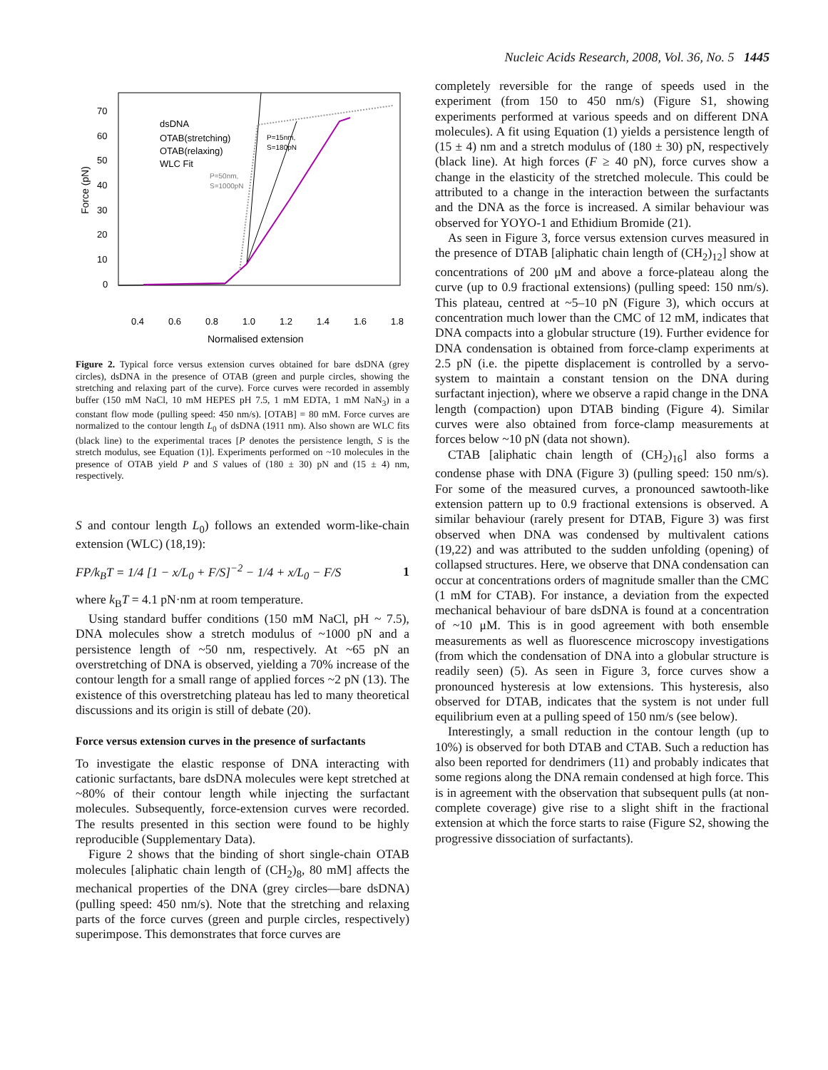Nucleic Acids Research, 2008, Vol. 36, No. 5 1445
70
60
50
40
30
20
10
0
0.4
0.6
0.8
1.0
1.2
1.4
1.6
1.8
Normalised extension
Force (pN)
dsDNA
OTAB(stretching)
OTAB(relaxing)
WLC Fit
P=15nm,
S=180pN
P=50nm,
S=1000pN
Figure 2. Typical force versus extension curves obtained for bare dsDNA (grey circles), dsDNA in the presence of OTAB (green and purple circles, showing the stretching and relaxing part of the curve). Force curves were recorded in assembly buffer (150 mM NaCl, 10 mM HEPES pH 7.5, 1 mM EDTA, 1 mM NaN<sub>3</sub>) in a constant flow mode (pulling speed: 450 nm/s). [OTAB] = 80 mM. Force curves are normalized to the contour length L<sub>0</sub> of dsDNA (1911 nm). Also shown are WLC fits (black line) to the experimental traces [P denotes the persistence length, S is the stretch modulus, see Equation (1)]. Experiments performed on ~10 molecules in the presence of OTAB yield P and S values of (180 ± 30) pN and (15 ± 4) nm, respectively.
S and contour length L<sub>0</sub>) follows an extended worm-like-chain extension (WLC) (18,19):
FP/k<sub>B</sub>T = 1/4 [1 − x/L<sub>0</sub> + F/S]<sup>−2</sup> − 1/4 + x/L<sub>0</sub> − F/S 1
where k<sub>B</sub>T = 4.1 pN·nm at room temperature.
Using standard buffer conditions (150 mM NaCl, pH ~ 7.5), DNA molecules show a stretch modulus of ~1000 pN and a persistence length of ~50 nm, respectively. At ~65 pN an overstretching of DNA is observed, yielding a 70% increase of the contour length for a small range of applied forces ~2 pN (13). The existence of this overstretching plateau has led to many theoretical discussions and its origin is still of debate (20).
Force versus extension curves in the presence of surfactants
To investigate the elastic response of DNA interacting with cationic surfactants, bare dsDNA molecules were kept stretched at ~80% of their contour length while injecting the surfactant molecules. Subsequently, force-extension curves were recorded. The results presented in this section were found to be highly reproducible (Supplementary Data).
Figure 2 shows that the binding of short single-chain OTAB molecules [aliphatic chain length of (CH<sub>2</sub>)<sub>8</sub>, 80 mM] affects the mechanical properties of the DNA (grey circles—bare dsDNA) (pulling speed: 450 nm/s). Note that the stretching and relaxing parts of the force curves (green and purple circles, respectively) superimpose. This demonstrates that force curves are
completely reversible for the range of speeds used in the experiment (from 150 to 450 nm/s) (Figure S1, showing experiments performed at various speeds and on different DNA molecules). A fit using Equation (1) yields a persistence length of (15 ± 4) nm and a stretch modulus of (180 ± 30) pN, respectively (black line). At high forces (F ≥ 40 pN), force curves show a change in the elasticity of the stretched molecule. This could be attributed to a change in the interaction between the surfactants and the DNA as the force is increased. A similar behaviour was observed for YOYO-1 and Ethidium Bromide (21).
As seen in Figure 3, force versus extension curves measured in the presence of DTAB [aliphatic chain length of (CH<sub>2</sub>)<sub>12</sub>] show at concentrations of 200 μM and above a force-plateau along the curve (up to 0.9 fractional extensions) (pulling speed: 150 nm/s). This plateau, centred at ~5–10 pN (Figure 3), which occurs at concentration much lower than the CMC of 12 mM, indicates that DNA compacts into a globular structure (19). Further evidence for DNA condensation is obtained from force-clamp experiments at 2.5 pN (i.e. the pipette displacement is controlled by a servo-system to maintain a constant tension on the DNA during surfactant injection), where we observe a rapid change in the DNA length (compaction) upon DTAB binding (Figure 4). Similar curves were also obtained from force-clamp measurements at forces below ~10 pN (data not shown).
CTAB [aliphatic chain length of (CH<sub>2</sub>)<sub>16</sub>] also forms a condense phase with DNA (Figure 3) (pulling speed: 150 nm/s). For some of the measured curves, a pronounced sawtooth-like extension pattern up to 0.9 fractional extensions is observed. A similar behaviour (rarely present for DTAB, Figure 3) was first observed when DNA was condensed by multivalent cations (19,22) and was attributed to the sudden unfolding (opening) of collapsed structures. Here, we observe that DNA condensation can occur at concentrations orders of magnitude smaller than the CMC (1 mM for CTAB). For instance, a deviation from the expected mechanical behaviour of bare dsDNA is found at a concentration of ~10 μM. This is in good agreement with both ensemble measurements as well as fluorescence microscopy investigations (from which the condensation of DNA into a globular structure is readily seen) (5). As seen in Figure 3, force curves show a pronounced hysteresis at low extensions. This hysteresis, also observed for DTAB, indicates that the system is not under full equilibrium even at a pulling speed of 150 nm/s (see below).
Interestingly, a small reduction in the contour length (up to 10%) is observed for both DTAB and CTAB. Such a reduction has also been reported for dendrimers (11) and probably indicates that some regions along the DNA remain condensed at high force. This is in agreement with the observation that subsequent pulls (at non-complete coverage) give rise to a slight shift in the fractional extension at which the force starts to raise (Figure S2, showing the progressive dissociation of surfactants).